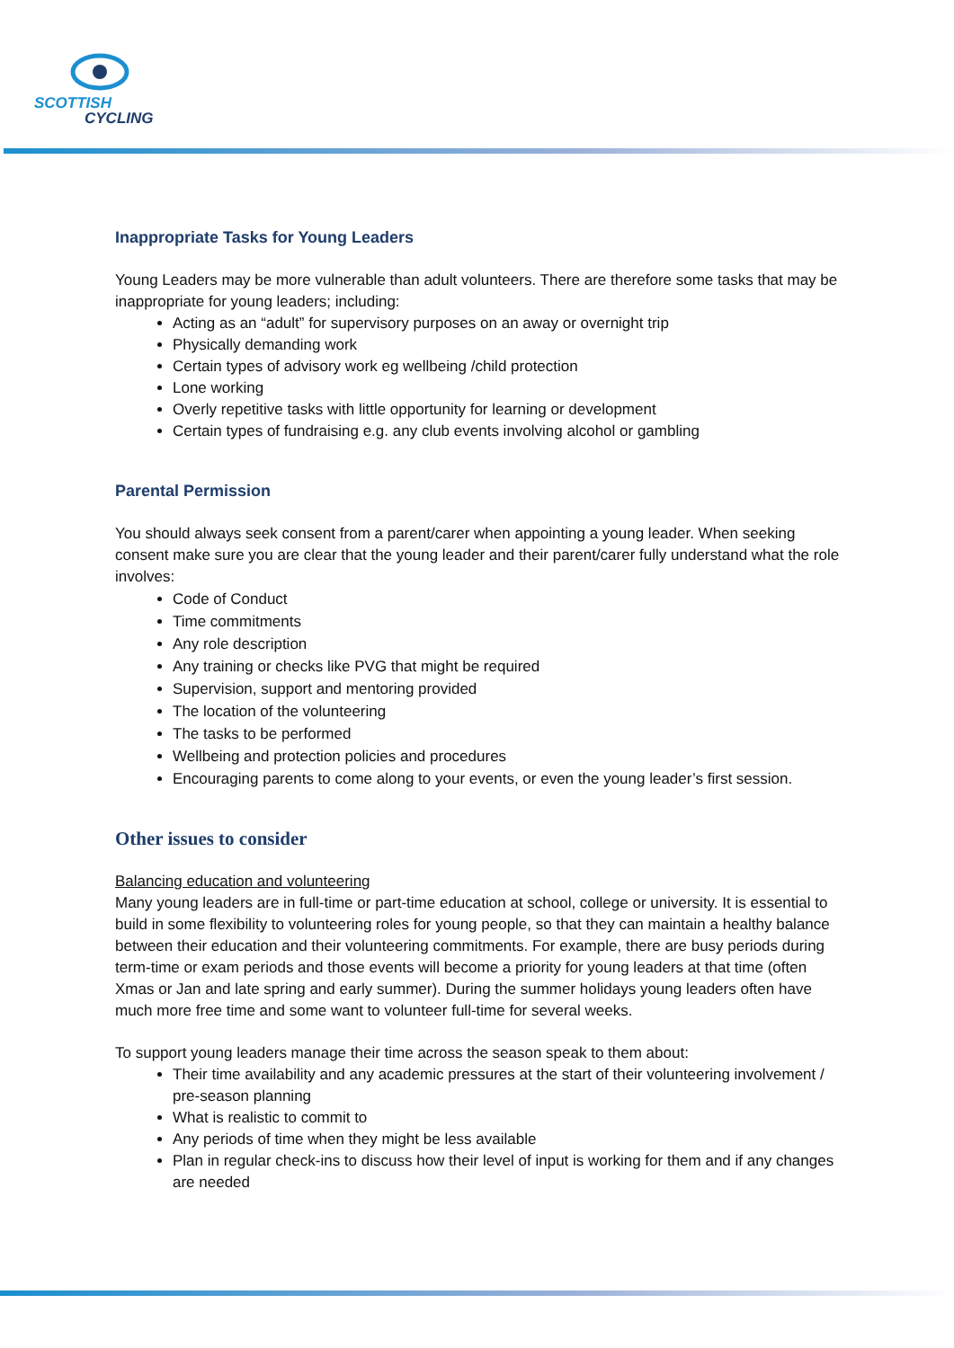SCOTTISH
CYCLING
Inappropriate Tasks for Young Leaders
Young Leaders may be more vulnerable than adult volunteers. There are therefore some tasks that may be inappropriate for young leaders; including:
Acting as an “adult” for supervisory purposes on an away or overnight trip
Physically demanding work
Certain types of advisory work eg wellbeing /child protection
Lone working
Overly repetitive tasks with little opportunity for learning or development
Certain types of fundraising e.g. any club events involving alcohol or gambling
Parental Permission
You should always seek consent from a parent/carer when appointing a young leader. When seeking consent make sure you are clear that the young leader and their parent/carer fully understand what the role involves:
Code of Conduct
Time commitments
Any role description
Any training or checks like PVG that might be required
Supervision, support and mentoring provided
The location of the volunteering
The tasks to be performed
Wellbeing and protection policies and procedures
Encouraging parents to come along to your events, or even the young leader’s first session.
Other issues to consider
Balancing education and volunteering
Many young leaders are in full-time or part-time education at school, college or university. It is essential to build in some flexibility to volunteering roles for young people, so that they can maintain a healthy balance between their education and their volunteering commitments. For example, there are busy periods during term-time or exam periods and those events will become a priority for young leaders at that time (often Xmas or Jan and late spring and early summer). During the summer holidays young leaders often have much more free time and some want to volunteer full-time for several weeks.
To support young leaders manage their time across the season speak to them about:
Their time availability and any academic pressures at the start of their volunteering involvement / pre-season planning
What is realistic to commit to
Any periods of time when they might be less available
Plan in regular check-ins to discuss how their level of input is working for them and if any changes are needed